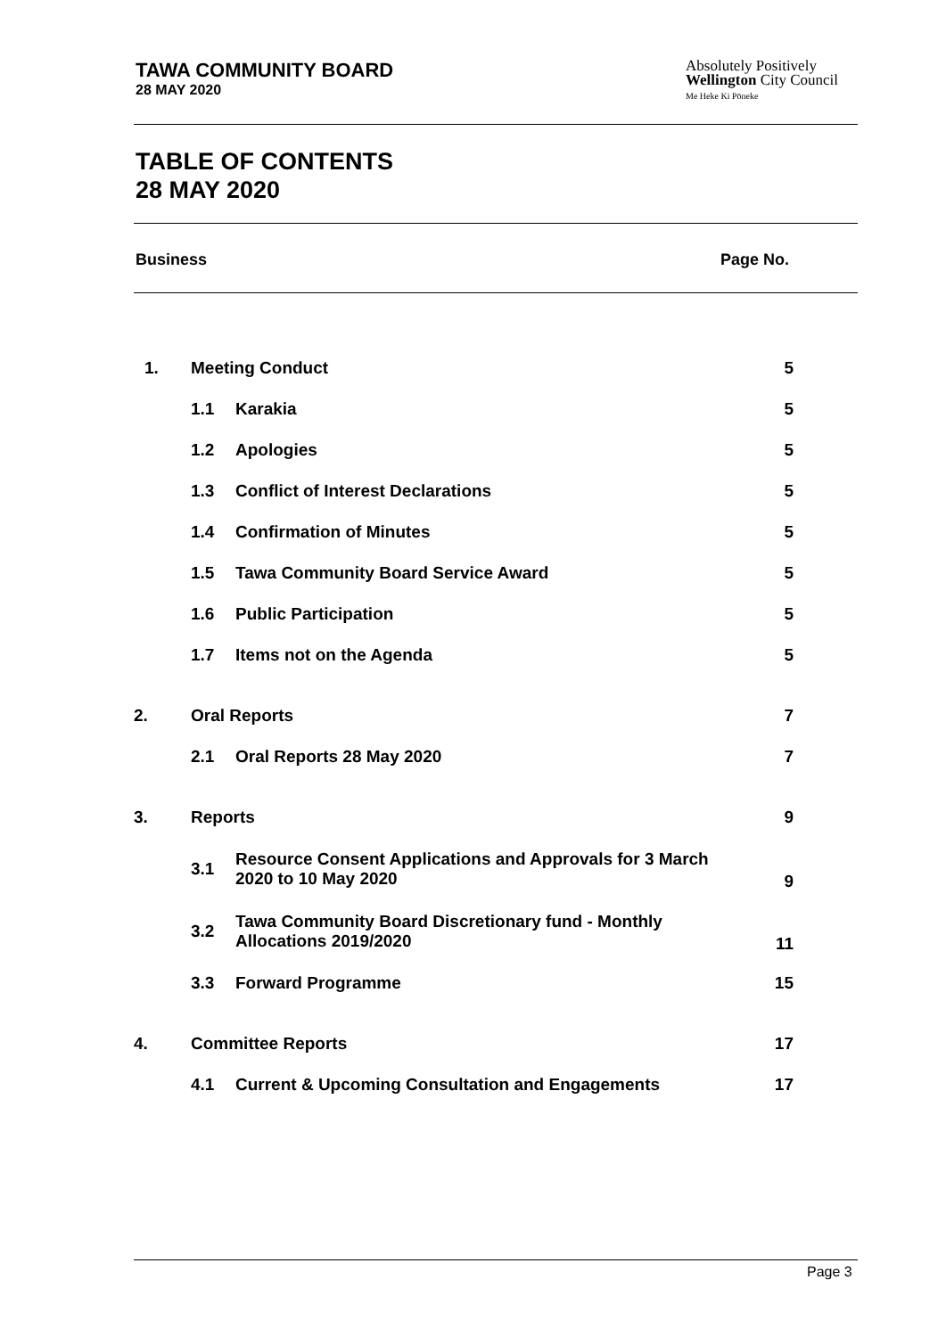TAWA COMMUNITY BOARD
28 MAY 2020
Absolutely Positively
Wellington City Council
Me Heke Ki Pōneke
TABLE OF CONTENTS
28 MAY 2020
Business Page No.
| 1. | Meeting Conduct | | 5 |
| | 1.1 | Karakia | 5 |
| | 1.2 | Apologies | 5 |
| | 1.3 | Conflict of Interest Declarations | 5 |
| | 1.4 | Confirmation of Minutes | 5 |
| | 1.5 | Tawa Community Board Service Award | 5 |
| | 1.6 | Public Participation | 5 |
| | 1.7 | Items not on the Agenda | 5 |
| 2. | Oral Reports | | 7 |
| | 2.1 | Oral Reports 28 May 2020 | 7 |
| 3. | Reports | | 9 |
| | 3.1 | Resource Consent Applications and Approvals for 3 March 2020 to 10 May 2020 | 9 |
| | 3.2 | Tawa Community Board Discretionary fund - Monthly Allocations 2019/2020 | 11 |
| | 3.3 | Forward Programme | 15 |
| 4. | Committee Reports | | 17 |
| | 4.1 | Current & Upcoming Consultation and Engagements | 17 |
Page 3